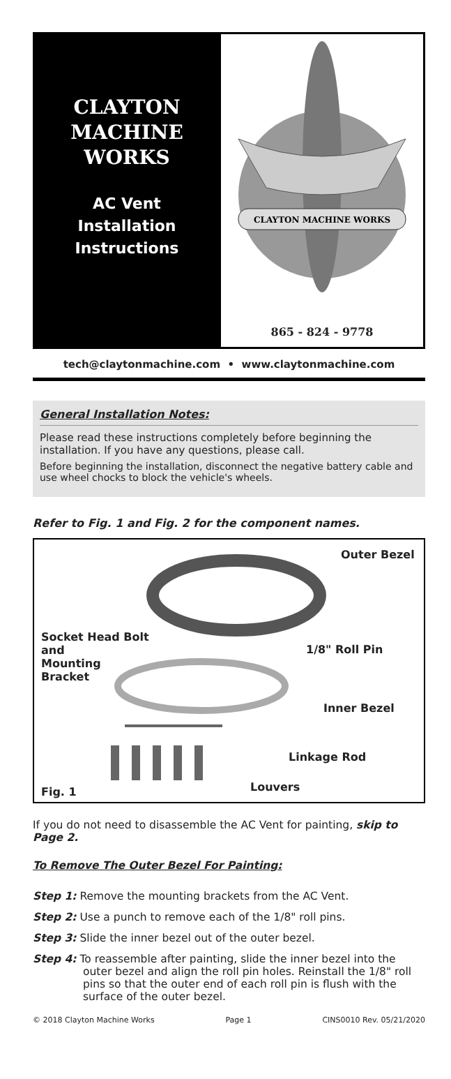CLAYTON
MACHINE
WORKS
AC Vent
Installation
Instructions
CLAYTON MACHINE WORKS
865 - 824 - 9778
tech@claytonmachine.com • www.claytonmachine.com
General Installation Notes:
Please read these instructions completely before beginning the installation. If you have any questions, please call.
Before beginning the installation, disconnect the negative battery cable and use wheel chocks to block the vehicle's wheels.
Refer to Fig. 1 and Fig. 2 for the component names.
Outer Bezel
Socket Head Bolt
and
Mounting
Bracket
1/8" Roll Pin
Inner Bezel
Linkage Rod
Louvers Fig. 1
If you do not need to disassemble the AC Vent for painting, skip to Page 2.
To Remove The Outer Bezel For Painting:
Step 1: Remove the mounting brackets from the AC Vent.
Step 2: Use a punch to remove each of the 1/8" roll pins.
Step 3: Slide the inner bezel out of the outer bezel.
Step 4: To reassemble after painting, slide the inner bezel into the outer bezel and align the roll pin holes. Reinstall the 1/8" roll pins so that the outer end of each roll pin is flush with the surface of the outer bezel.
© 2018 Clayton Machine Works Page 1 CINS0010 Rev. 05/21/2020